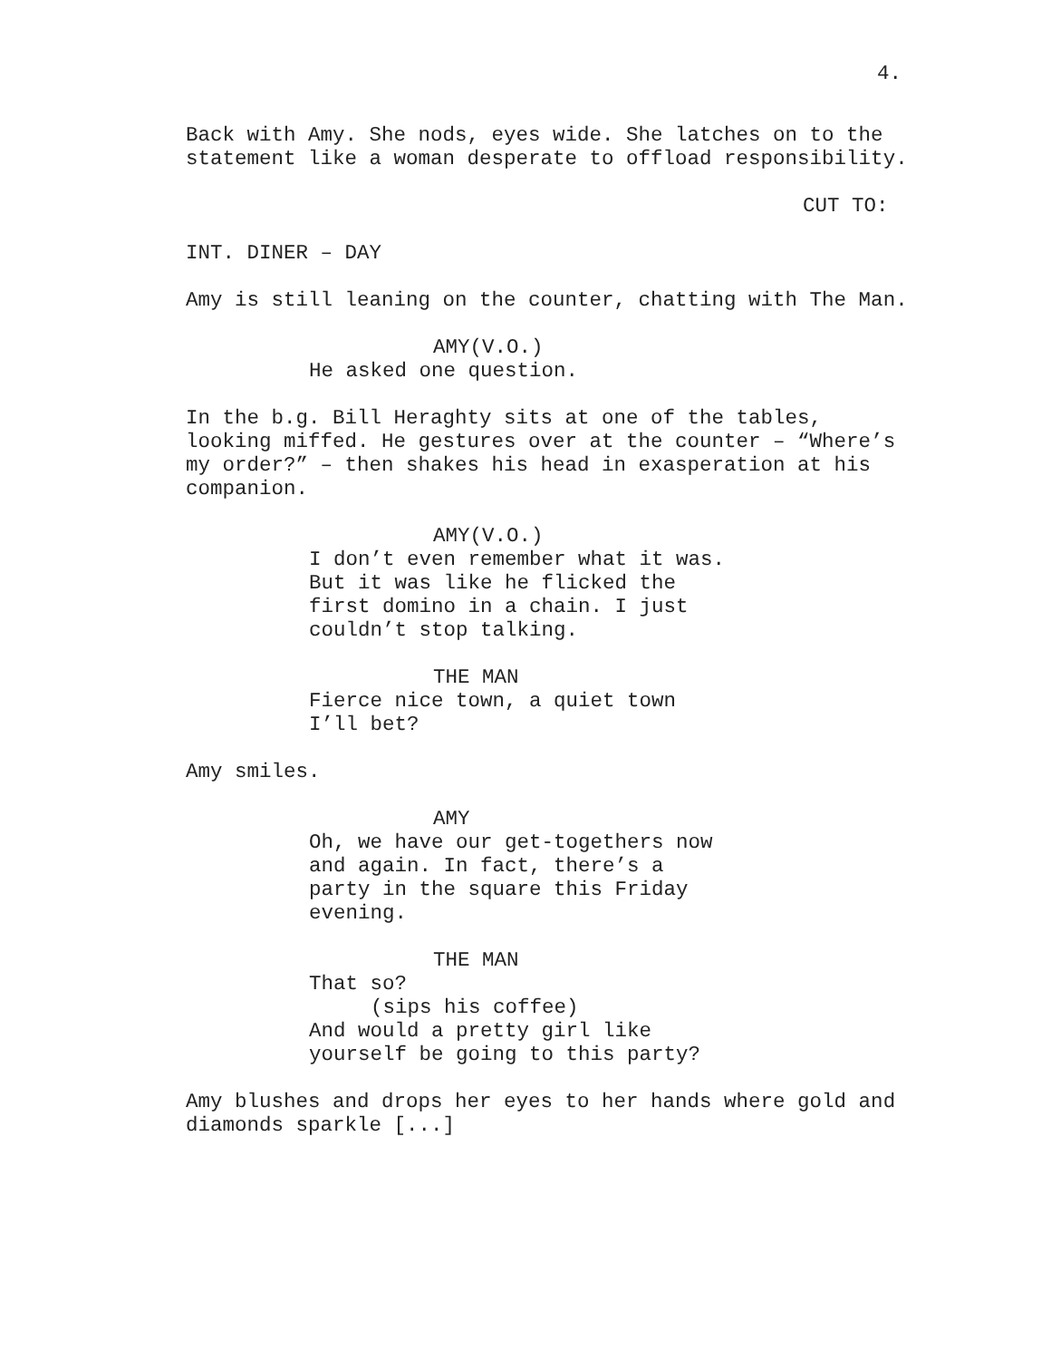4.
Back with Amy. She nods, eyes wide. She latches on to the
statement like a woman desperate to offload responsibility.
CUT TO:
INT. DINER – DAY
Amy is still leaning on the counter, chatting with The Man.
AMY(V.O.)
He asked one question.
In the b.g. Bill Heraghty sits at one of the tables,
looking miffed. He gestures over at the counter – “Where’s
my order?” – then shakes his head in exasperation at his
companion.
AMY(V.O.)
I don’t even remember what it was.
But it was like he flicked the
first domino in a chain. I just
couldn’t stop talking.
THE MAN
Fierce nice town, a quiet town
I’ll bet?
Amy smiles.
AMY
Oh, we have our get-togethers now
and again. In fact, there’s a
party in the square this Friday
evening.
THE MAN
That so?
(sips his coffee)
And would a pretty girl like
yourself be going to this party?
Amy blushes and drops her eyes to her hands where gold and
diamonds sparkle [...]